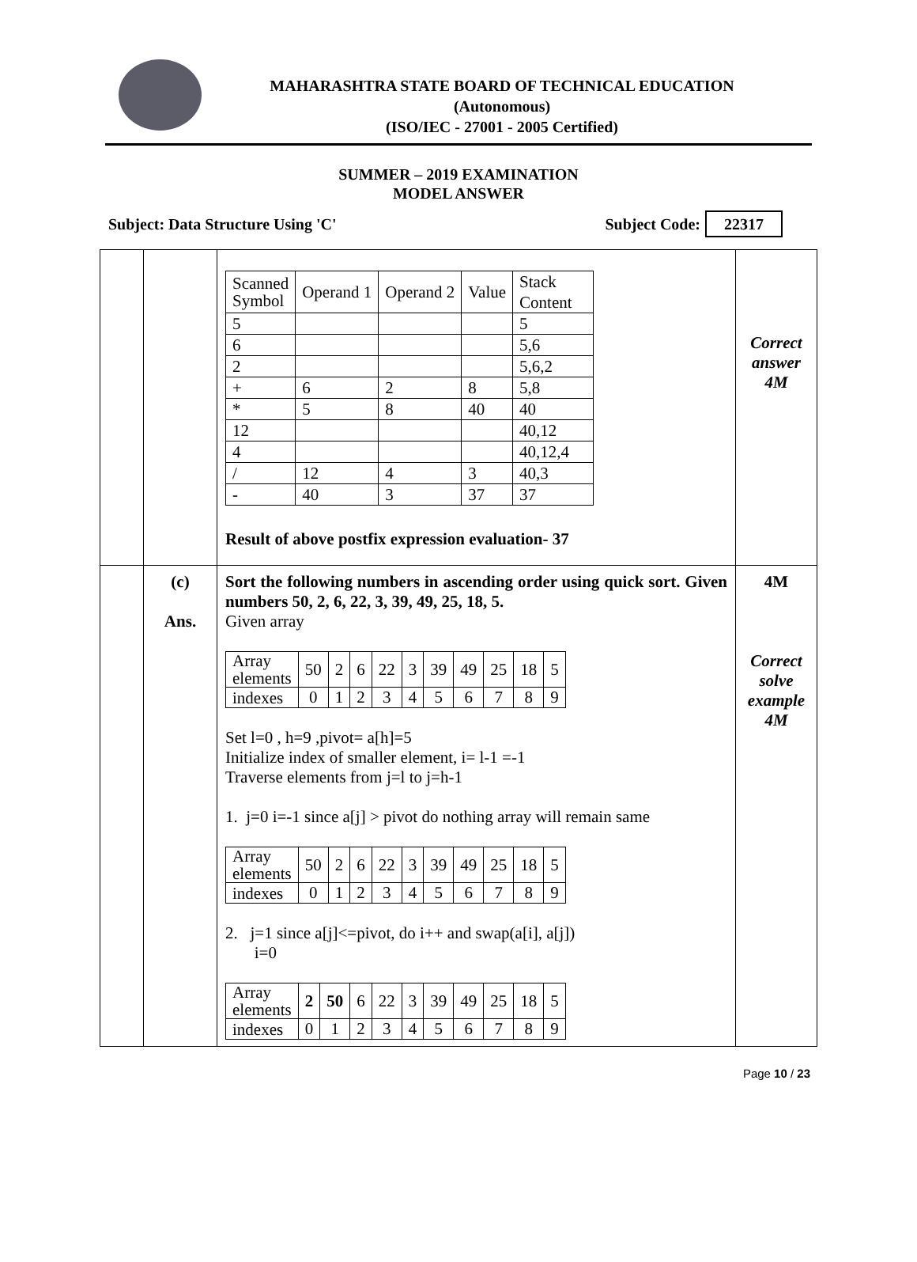MAHARASHTRA STATE BOARD OF TECHNICAL EDUCATION
(Autonomous)
(ISO/IEC - 27001 - 2005 Certified)
SUMMER – 2019 EXAMINATION
MODEL ANSWER
Subject: Data Structure Using 'C' Subject Code: 22317
| | | / Scanned Symbol / Operand 1 / Operand 2 / Value / Stack Content / / 5 / / / / 5 / / 6 / / / / 5,6 / / 2 / / / / 5,6,2 / / + / 6 / 2 / 8 / 5,8 / / * / 5 / 8 / 40 / 40 / / 12 / / / / 40,12 / / 4 / / / / 40,12,4 / / / / 12 / 4 / 3 / 40,3 / / - / 40 / 3 / 37 / 37 / Result of above postfix expression evaluation- 37 | Correct answer 4M |
| | (c) Ans. | Sort the following numbers in ascending order using quick sort. Given numbers 50, 2, 6, 22, 3, 39, 49, 25, 18, 5. Given array / Array elements / 50 / 2 / 6 / 22 / 3 / 39 / 49 / 25 / 18 / 5 / / indexes / 0 / 1 / 2 / 3 / 4 / 5 / 6 / 7 / 8 / 9 / Set l=0 , h=9 ,pivot= a[h]=5 Initialize index of smaller element, i= l-1 =-1 Traverse elements from j=l to j=h-1 1. j=0 i=-1 since a[j] > pivot do nothing array will remain same / Array elements / 50 / 2 / 6 / 22 / 3 / 39 / 49 / 25 / 18 / 5 / / indexes / 0 / 1 / 2 / 3 / 4 / 5 / 6 / 7 / 8 / 9 / 2. j=1 since a[j]<=pivot, do i++ and swap(a[i], a[j]) i=0 / Array elements / 2 / 50 / 6 / 22 / 3 / 39 / 49 / 25 / 18 / 5 / / indexes / 0 / 1 / 2 / 3 / 4 / 5 / 6 / 7 / 8 / 9 / | 4M Correct solve example 4M |
Page 10 / 23